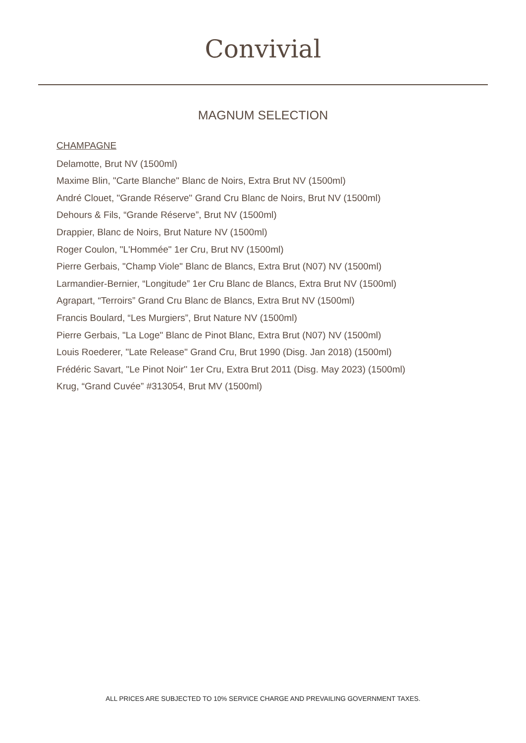Convivial
MAGNUM SELECTION
CHAMPAGNE
Delamotte, Brut NV (1500ml)
Maxime Blin, "Carte Blanche" Blanc de Noirs, Extra Brut NV (1500ml)
André Clouet, "Grande Réserve" Grand Cru Blanc de Noirs, Brut NV (1500ml)
Dehours & Fils, “Grande Réserve”, Brut NV (1500ml)
Drappier, Blanc de Noirs, Brut Nature NV (1500ml)
Roger Coulon, "L'Hommée" 1er Cru, Brut NV (1500ml)
Pierre Gerbais, "Champ Viole" Blanc de Blancs, Extra Brut (N07) NV (1500ml)
Larmandier-Bernier, “Longitude” 1er Cru Blanc de Blancs, Extra Brut NV (1500ml)
Agrapart, “Terroirs” Grand Cru Blanc de Blancs, Extra Brut NV (1500ml)
Francis Boulard, “Les Murgiers”, Brut Nature NV (1500ml)
Pierre Gerbais, "La Loge" Blanc de Pinot Blanc, Extra Brut (N07) NV (1500ml)
Louis Roederer, "Late Release" Grand Cru, Brut 1990 (Disg. Jan 2018) (1500ml)
Frédéric Savart, "Le Pinot Noir'' 1er Cru, Extra Brut 2011 (Disg. May 2023) (1500ml)
Krug, “Grand Cuvée” #313054, Brut MV (1500ml)
ALL PRICES ARE SUBJECTED TO 10% SERVICE CHARGE AND PREVAILING GOVERNMENT TAXES.